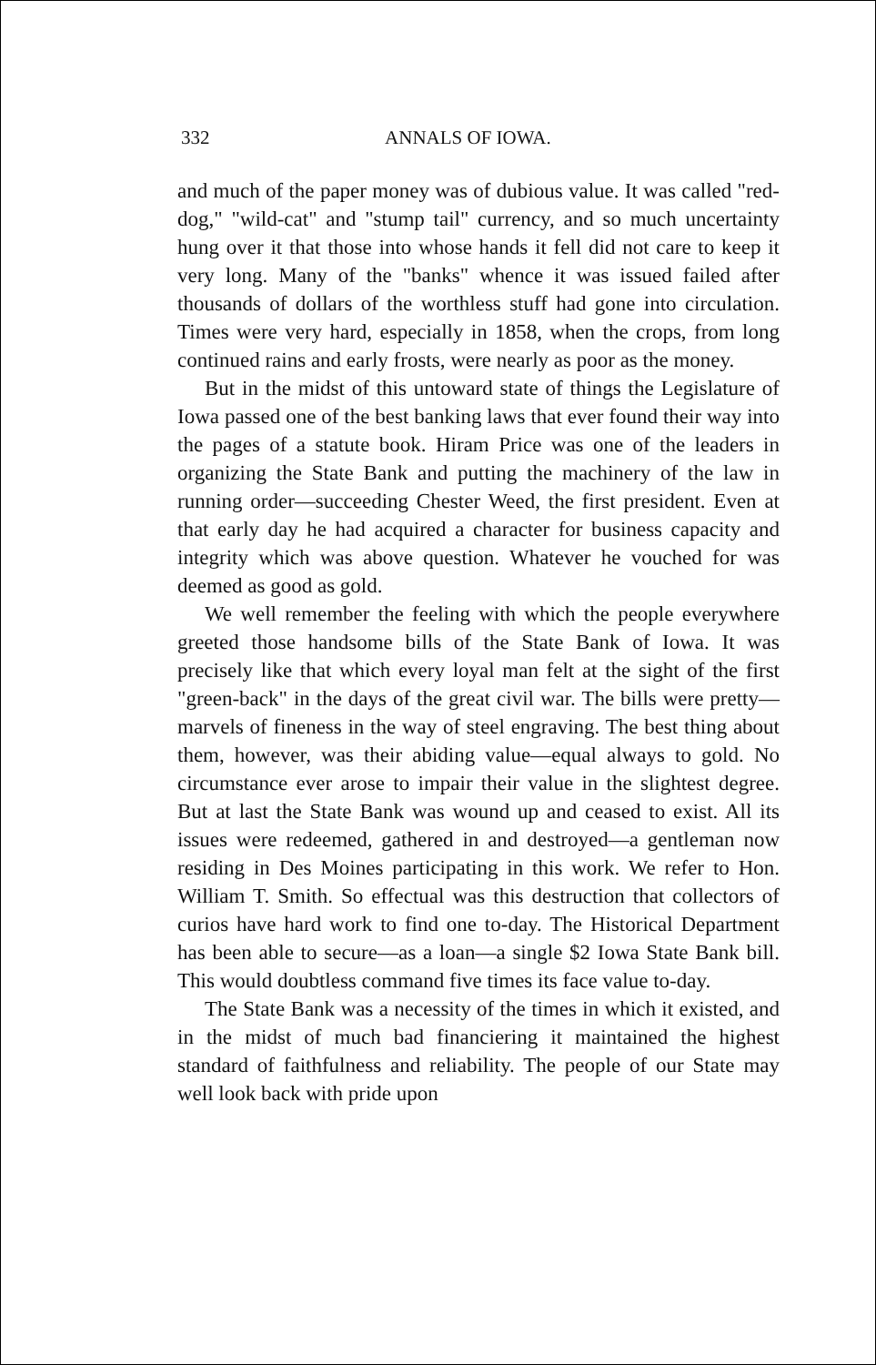332 ANNALS OF IOWA.
and much of the paper money was of dubious value. It was called "red-dog," "wild-cat" and "stump tail" currency, and so much uncertainty hung over it that those into whose hands it fell did not care to keep it very long. Many of the "banks" whence it was issued failed after thousands of dollars of the worthless stuff had gone into circulation. Times were very hard, especially in 1858, when the crops, from long continued rains and early frosts, were nearly as poor as the money.
But in the midst of this untoward state of things the Legislature of Iowa passed one of the best banking laws that ever found their way into the pages of a statute book. Hiram Price was one of the leaders in organizing the State Bank and putting the machinery of the law in running order—succeeding Chester Weed, the first president. Even at that early day he had acquired a character for business capacity and integrity which was above question. Whatever he vouched for was deemed as good as gold.
We well remember the feeling with which the people everywhere greeted those handsome bills of the State Bank of Iowa. It was precisely like that which every loyal man felt at the sight of the first "green-back" in the days of the great civil war. The bills were pretty—marvels of fineness in the way of steel engraving. The best thing about them, however, was their abiding value—equal always to gold. No circumstance ever arose to impair their value in the slightest degree. But at last the State Bank was wound up and ceased to exist. All its issues were redeemed, gathered in and destroyed—a gentleman now residing in Des Moines participating in this work. We refer to Hon. William T. Smith. So effectual was this destruction that collectors of curios have hard work to find one to-day. The Historical Department has been able to secure—as a loan—a single $2 Iowa State Bank bill. This would doubtless command five times its face value to-day.
The State Bank was a necessity of the times in which it existed, and in the midst of much bad financiering it maintained the highest standard of faithfulness and reliability. The people of our State may well look back with pride upon